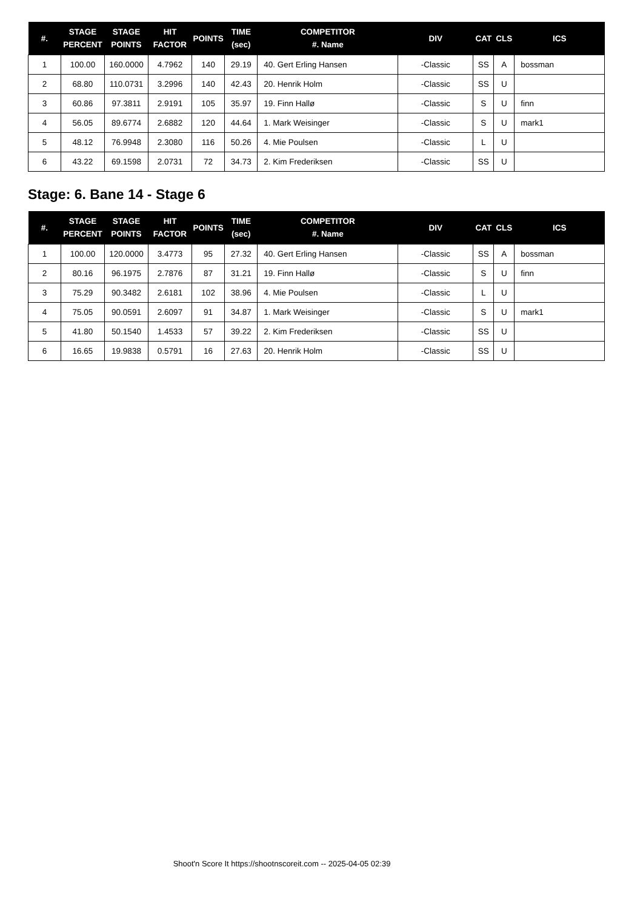| #. | STAGE PERCENT | STAGE POINTS | HIT FACTOR | POINTS | TIME (sec) | COMPETITOR #. Name | DIV | CAT | CLS | ICS |
| --- | --- | --- | --- | --- | --- | --- | --- | --- | --- | --- |
| 1 | 100.00 | 160.0000 | 4.7962 | 140 | 29.19 | 40. Gert Erling Hansen | -Classic | SS | A | bossman |
| 2 | 68.80 | 110.0731 | 3.2996 | 140 | 42.43 | 20. Henrik Holm | -Classic | SS | U | |
| 3 | 60.86 | 97.3811 | 2.9191 | 105 | 35.97 | 19. Finn Hallø | -Classic | S | U | finn |
| 4 | 56.05 | 89.6774 | 2.6882 | 120 | 44.64 | 1. Mark Weisinger | -Classic | S | U | mark1 |
| 5 | 48.12 | 76.9948 | 2.3080 | 116 | 50.26 | 4. Mie Poulsen | -Classic | L | U | |
| 6 | 43.22 | 69.1598 | 2.0731 | 72 | 34.73 | 2. Kim Frederiksen | -Classic | SS | U | |
Stage: 6. Bane 14 - Stage 6
| #. | STAGE PERCENT | STAGE POINTS | HIT FACTOR | POINTS | TIME (sec) | COMPETITOR #. Name | DIV | CAT | CLS | ICS |
| --- | --- | --- | --- | --- | --- | --- | --- | --- | --- | --- |
| 1 | 100.00 | 120.0000 | 3.4773 | 95 | 27.32 | 40. Gert Erling Hansen | -Classic | SS | A | bossman |
| 2 | 80.16 | 96.1975 | 2.7876 | 87 | 31.21 | 19. Finn Hallø | -Classic | S | U | finn |
| 3 | 75.29 | 90.3482 | 2.6181 | 102 | 38.96 | 4. Mie Poulsen | -Classic | L | U | |
| 4 | 75.05 | 90.0591 | 2.6097 | 91 | 34.87 | 1. Mark Weisinger | -Classic | S | U | mark1 |
| 5 | 41.80 | 50.1540 | 1.4533 | 57 | 39.22 | 2. Kim Frederiksen | -Classic | SS | U | |
| 6 | 16.65 | 19.9838 | 0.5791 | 16 | 27.63 | 20. Henrik Holm | -Classic | SS | U | |
Shoot'n Score It https://shootnscoreit.com -- 2025-04-05 02:39